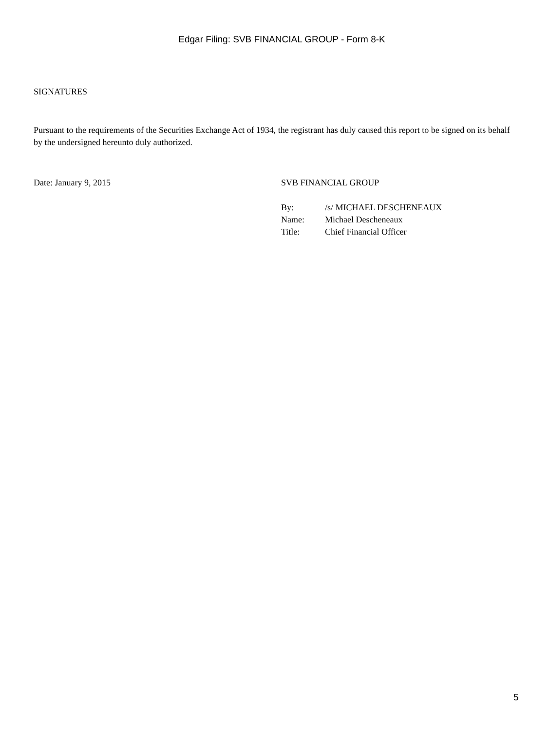Edgar Filing: SVB FINANCIAL GROUP - Form 8-K
SIGNATURES
Pursuant to the requirements of the Securities Exchange Act of 1934, the registrant has duly caused this report to be signed on its behalf by the undersigned hereunto duly authorized.
Date: January 9, 2015 SVB FINANCIAL GROUP
| By: | /s/ MICHAEL DESCHENEAUX |
| Name: | Michael Descheneaux |
| Title: | Chief Financial Officer |
5